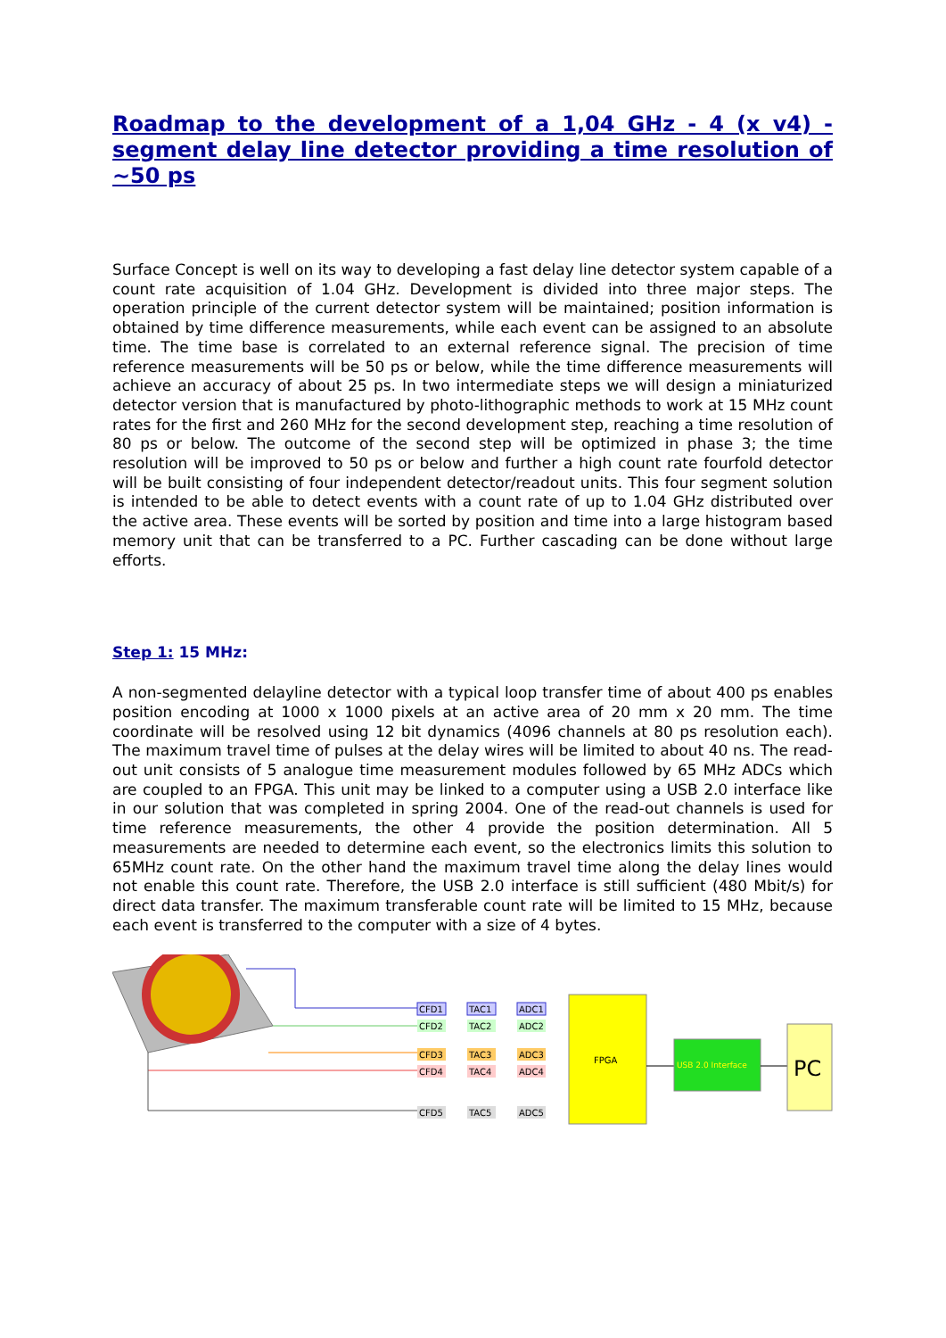Roadmap to the development of a 1,04 GHz - 4 (x v4) - segment delay line detector providing a time resolution of ~50 ps
Surface Concept is well on its way to developing a fast delay line detector system capable of a count rate acquisition of 1.04 GHz. Development is divided into three major steps. The operation principle of the current detector system will be maintained; position information is obtained by time difference measurements, while each event can be assigned to an absolute time. The time base is correlated to an external reference signal. The precision of time reference measurements will be 50 ps or below, while the time difference measurements will achieve an accuracy of about 25 ps. In two intermediate steps we will design a miniaturized detector version that is manufactured by photo-lithographic methods to work at 15 MHz count rates for the first and 260 MHz for the second development step, reaching a time resolution of 80 ps or below. The outcome of the second step will be optimized in phase 3; the time resolution will be improved to 50 ps or below and further a high count rate fourfold detector will be built consisting of four independent detector/readout units. This four segment solution is intended to be able to detect events with a count rate of up to 1.04 GHz distributed over the active area. These events will be sorted by position and time into a large histogram based memory unit that can be transferred to a PC. Further cascading can be done without large efforts.
Step 1: 15 MHz:
A non-segmented delayline detector with a typical loop transfer time of about 400 ps enables position encoding at 1000 x 1000 pixels at an active area of 20 mm x 20 mm. The time coordinate will be resolved using 12 bit dynamics (4096 channels at 80 ps resolution each). The maximum travel time of pulses at the delay wires will be limited to about 40 ns. The read-out unit consists of 5 analogue time measurement modules followed by 65 MHz ADCs which are coupled to an FPGA. This unit may be linked to a computer using a USB 2.0 interface like in our solution that was completed in spring 2004. One of the read-out channels is used for time reference measurements, the other 4 provide the position determination. All 5 measurements are needed to determine each event, so the electronics limits this solution to 65MHz count rate. On the other hand the maximum travel time along the delay lines would not enable this count rate. Therefore, the USB 2.0 interface is still sufficient (480 Mbit/s) for direct data transfer. The maximum transferable count rate will be limited to 15 MHz, because each event is transferred to the computer with a size of 4 bytes.
CFD1
TAC1
ADC1
CFD2
TAC2
ADC2
CFD3
TAC3
ADC3
CFD4
TAC4
ADC4
CFD5
TAC5
ADC5
FPGA
USB 2.0 Interface
PC